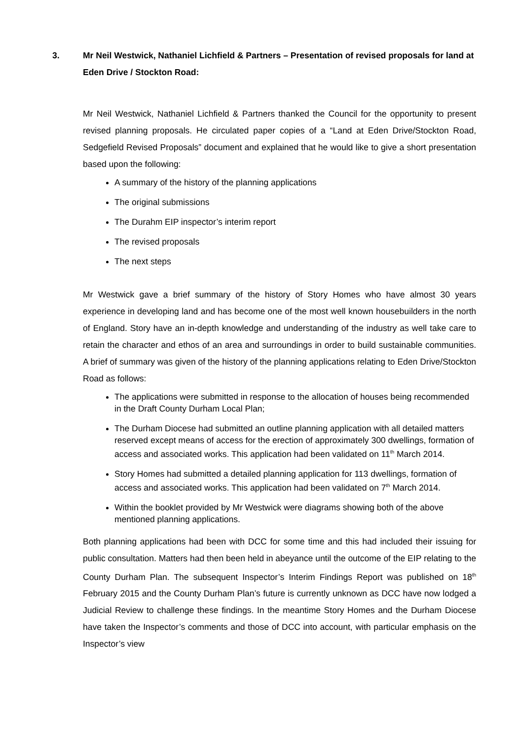3. Mr Neil Westwick, Nathaniel Lichfield & Partners – Presentation of revised proposals for land at Eden Drive / Stockton Road:
Mr Neil Westwick, Nathaniel Lichfield & Partners thanked the Council for the opportunity to present revised planning proposals. He circulated paper copies of a “Land at Eden Drive/Stockton Road, Sedgefield Revised Proposals” document and explained that he would like to give a short presentation based upon the following:
A summary of the history of the planning applications
The original submissions
The Durahm EIP inspector’s interim report
The revised proposals
The next steps
Mr Westwick gave a brief summary of the history of Story Homes who have almost 30 years experience in developing land and has become one of the most well known housebuilders in the north of England. Story have an in-depth knowledge and understanding of the industry as well take care to retain the character and ethos of an area and surroundings in order to build sustainable communities. A brief of summary was given of the history of the planning applications relating to Eden Drive/Stockton Road as follows:
The applications were submitted in response to the allocation of houses being recommended in the Draft County Durham Local Plan;
The Durham Diocese had submitted an outline planning application with all detailed matters reserved except means of access for the erection of approximately 300 dwellings, formation of access and associated works. This application had been validated on 11<sup>th</sup> March 2014.
Story Homes had submitted a detailed planning application for 113 dwellings, formation of access and associated works. This application had been validated on 7<sup>th</sup> March 2014.
Within the booklet provided by Mr Westwick were diagrams showing both of the above mentioned planning applications.
Both planning applications had been with DCC for some time and this had included their issuing for public consultation. Matters had then been held in abeyance until the outcome of the EIP relating to the County Durham Plan. The subsequent Inspector’s Interim Findings Report was published on 18<sup>th</sup> February 2015 and the County Durham Plan’s future is currently unknown as DCC have now lodged a Judicial Review to challenge these findings. In the meantime Story Homes and the Durham Diocese have taken the Inspector’s comments and those of DCC into account, with particular emphasis on the Inspector’s view